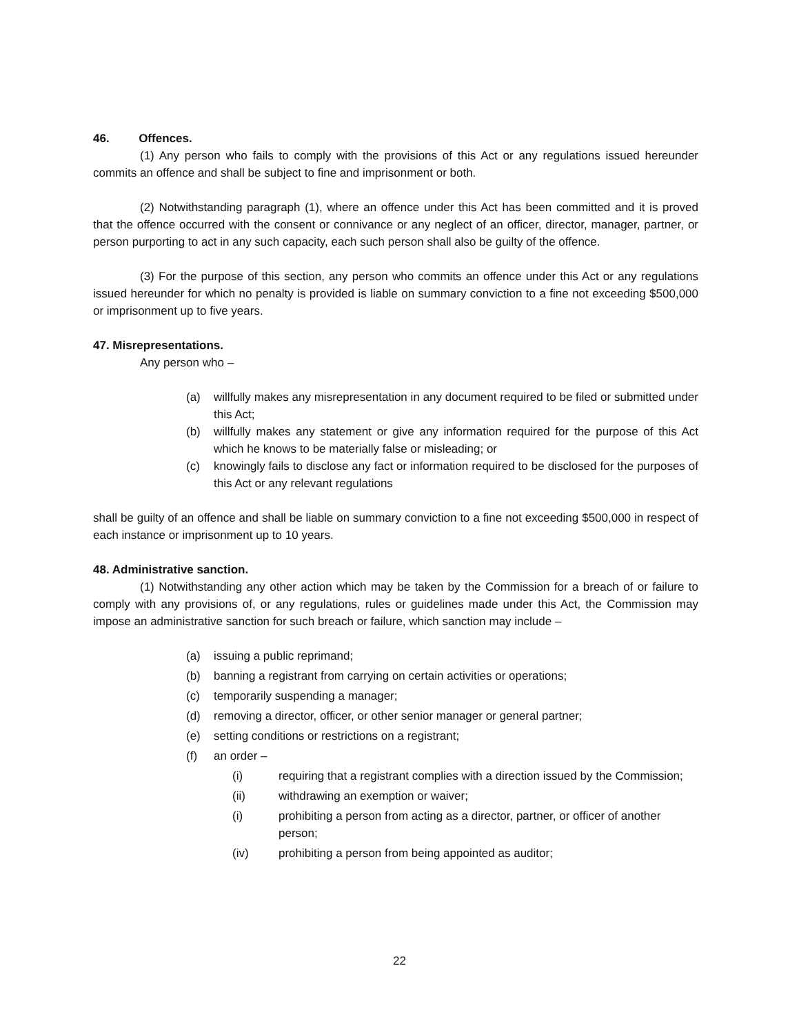46. Offences.
(1) Any person who fails to comply with the provisions of this Act or any regulations issued hereunder commits an offence and shall be subject to fine and imprisonment or both.
(2) Notwithstanding paragraph (1), where an offence under this Act has been committed and it is proved that the offence occurred with the consent or connivance or any neglect of an officer, director, manager, partner, or person purporting to act in any such capacity, each such person shall also be guilty of the offence.
(3) For the purpose of this section, any person who commits an offence under this Act or any regulations issued hereunder for which no penalty is provided is liable on summary conviction to a fine not exceeding $500,000 or imprisonment up to five years.
47. Misrepresentations.
Any person who –
(a) willfully makes any misrepresentation in any document required to be filed or submitted under this Act;
(b) willfully makes any statement or give any information required for the purpose of this Act which he knows to be materially false or misleading; or
(c) knowingly fails to disclose any fact or information required to be disclosed for the purposes of this Act or any relevant regulations
shall be guilty of an offence and shall be liable on summary conviction to a fine not exceeding $500,000 in respect of each instance or imprisonment up to 10 years.
48. Administrative sanction.
(1) Notwithstanding any other action which may be taken by the Commission for a breach of or failure to comply with any provisions of, or any regulations, rules or guidelines made under this Act, the Commission may impose an administrative sanction for such breach or failure, which sanction may include –
(a) issuing a public reprimand;
(b) banning a registrant from carrying on certain activities or operations;
(c) temporarily suspending a manager;
(d) removing a director, officer, or other senior manager or general partner;
(e) setting conditions or restrictions on a registrant;
(f) an order –
(i) requiring that a registrant complies with a direction issued by the Commission;
(ii) withdrawing an exemption or waiver;
(i) prohibiting a person from acting as a director, partner, or officer of another person;
(iv) prohibiting a person from being appointed as auditor;
22